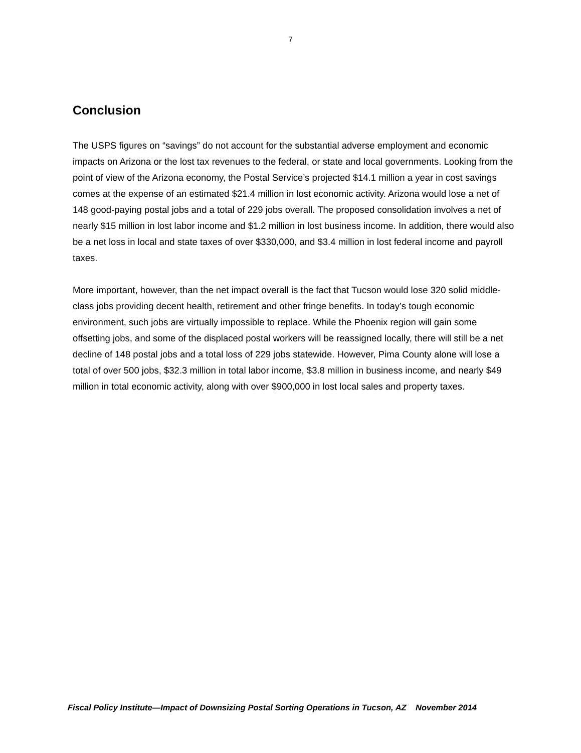7
Conclusion
The USPS figures on “savings” do not account for the substantial adverse employment and economic impacts on Arizona or the lost tax revenues to the federal, or state and local governments. Looking from the point of view of the Arizona economy, the Postal Service’s projected $14.1 million a year in cost savings comes at the expense of an estimated $21.4 million in lost economic activity. Arizona would lose a net of 148 good-paying postal jobs and a total of 229 jobs overall. The proposed consolidation involves a net of nearly $15 million in lost labor income and $1.2 million in lost business income. In addition, there would also be a net loss in local and state taxes of over $330,000, and $3.4 million in lost federal income and payroll taxes.
More important, however, than the net impact overall is the fact that Tucson would lose 320 solid middle-class jobs providing decent health, retirement and other fringe benefits. In today’s tough economic environment, such jobs are virtually impossible to replace. While the Phoenix region will gain some offsetting jobs, and some of the displaced postal workers will be reassigned locally, there will still be a net decline of 148 postal jobs and a total loss of 229 jobs statewide. However, Pima County alone will lose a total of over 500 jobs, $32.3 million in total labor income, $3.8 million in business income, and nearly $49 million in total economic activity, along with over $900,000 in lost local sales and property taxes.
Fiscal Policy Institute—Impact of Downsizing Postal Sorting Operations in Tucson, AZ November 2014